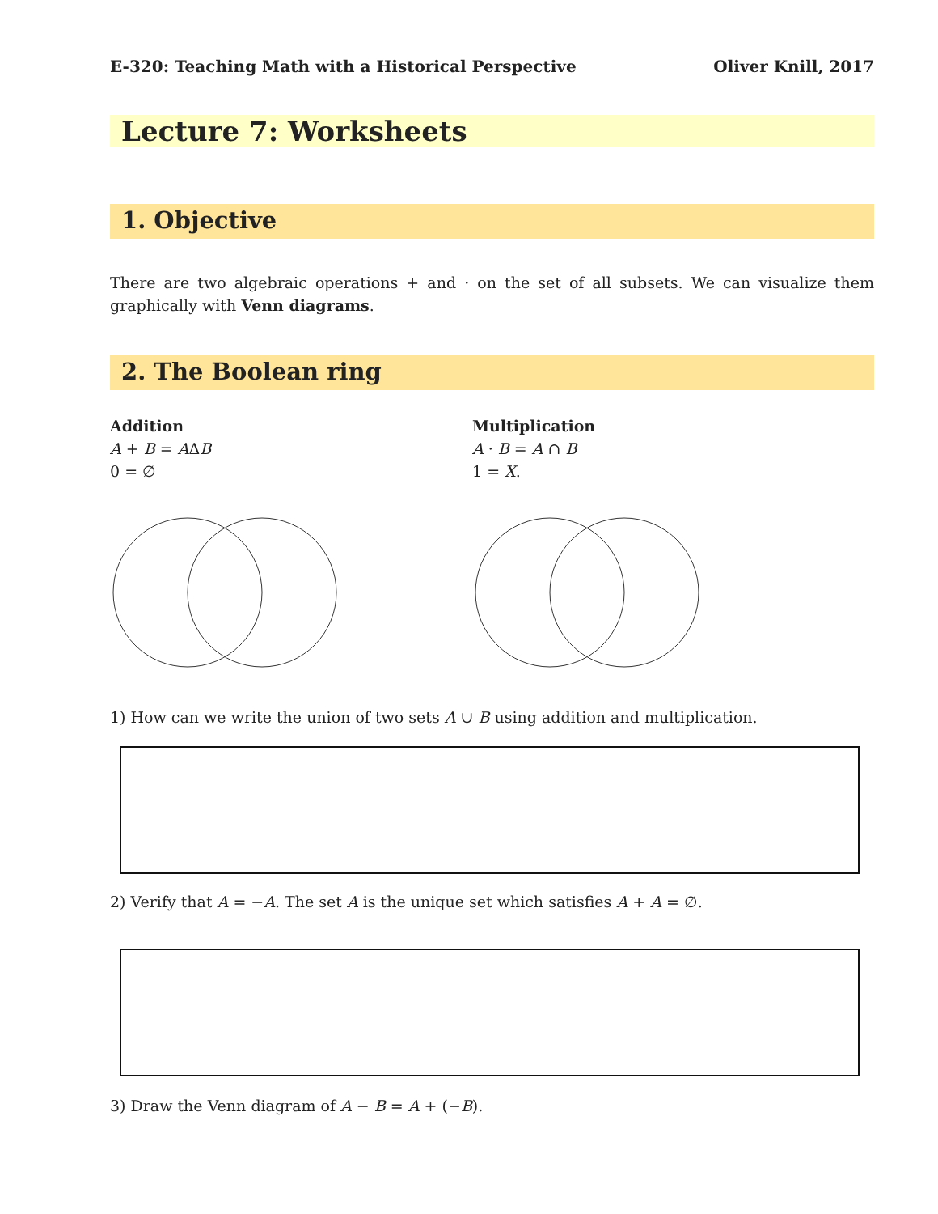E-320: Teaching Math with a Historical Perspective Oliver Knill, 2017
Lecture 7: Worksheets
1. Objective
There are two algebraic operations + and · on the set of all subsets. We can visualize them graphically with Venn diagrams.
2. The Boolean ring
Addition
A + B = AΔB
0 = ∅
Multiplication
A · B = A ∩ B
1 = X.
1) How can we write the union of two sets A ∪ B using addition and multiplication.
2) Verify that A = −A. The set A is the unique set which satisfies A + A = ∅.
3) Draw the Venn diagram of A − B = A + (−B).